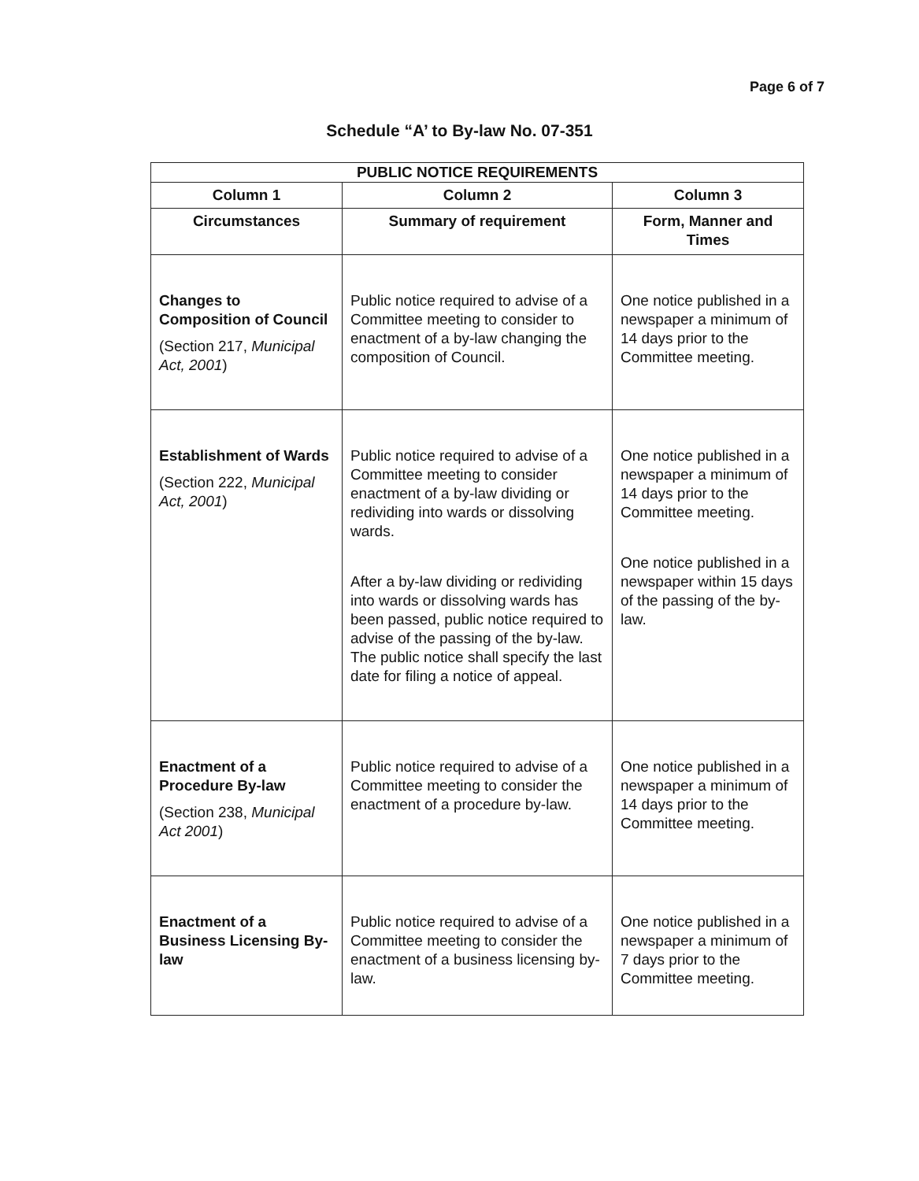Page 6 of 7
Schedule “A’ to By-law No. 07-351
| PUBLIC NOTICE REQUIREMENTS | | |
| --- | --- | --- |
| Column 1 | Column 2 | Column 3 |
| Circumstances | Summary of requirement | Form, Manner and Times |
| Changes to Composition of Council (Section 217, Municipal Act, 2001 ) | Public notice required to advise of a Committee meeting to consider to enactment of a by-law changing the composition of Council. | One notice published in a newspaper a minimum of 14 days prior to the Committee meeting. |
| Establishment of Wards (Section 222, Municipal Act, 2001 ) | Public notice required to advise of a Committee meeting to consider enactment of a by-law dividing or redividing into wards or dissolving wards. After a by-law dividing or redividing into wards or dissolving wards has been passed, public notice required to advise of the passing of the by-law. The public notice shall specify the last date for filing a notice of appeal. | One notice published in a newspaper a minimum of 14 days prior to the Committee meeting. One notice published in a newspaper within 15 days of the passing of the by-law. |
| Enactment of a Procedure By-law (Section 238, Municipal Act 2001 ) | Public notice required to advise of a Committee meeting to consider the enactment of a procedure by-law. | One notice published in a newspaper a minimum of 14 days prior to the Committee meeting. |
| Enactment of a Business Licensing By-law | Public notice required to advise of a Committee meeting to consider the enactment of a business licensing by-law. | One notice published in a newspaper a minimum of 7 days prior to the Committee meeting. |